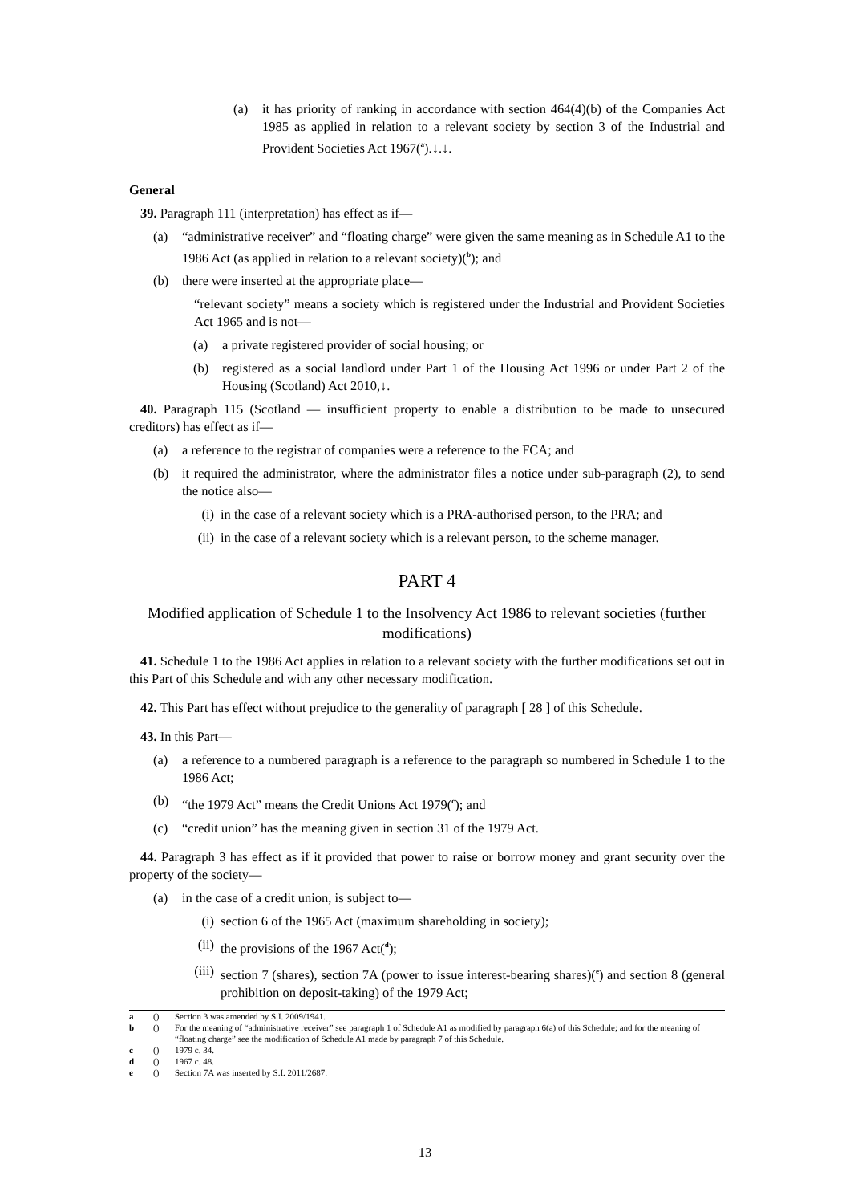(a) it has priority of ranking in accordance with section 464(4)(b) of the Companies Act 1985 as applied in relation to a relevant society by section 3 of the Industrial and Provident Societies Act 1967(<sup>a</sup>).↓.↓.
General
39. Paragraph 111 (interpretation) has effect as if—
(a) “administrative receiver” and “floating charge” were given the same meaning as in Schedule A1 to the 1986 Act (as applied in relation to a relevant society)(<sup>b</sup>); and
(b) there were inserted at the appropriate place—
“relevant society” means a society which is registered under the Industrial and Provident Societies Act 1965 and is not—
(a) a private registered provider of social housing; or
(b) registered as a social landlord under Part 1 of the Housing Act 1996 or under Part 2 of the Housing (Scotland) Act 2010,↓.
40. Paragraph 115 (Scotland — insufficient property to enable a distribution to be made to unsecured creditors) has effect as if—
(a) a reference to the registrar of companies were a reference to the FCA; and
(b) it required the administrator, where the administrator files a notice under sub-paragraph (2), to send the notice also—
(i) in the case of a relevant society which is a PRA-authorised person, to the PRA; and
(ii) in the case of a relevant society which is a relevant person, to the scheme manager.
PART 4
Modified application of Schedule 1 to the Insolvency Act 1986 to relevant societies (further modifications)
41. Schedule 1 to the 1986 Act applies in relation to a relevant society with the further modifications set out in this Part of this Schedule and with any other necessary modification.
42. This Part has effect without prejudice to the generality of paragraph [ 28 ] of this Schedule.
43. In this Part—
(a) a reference to a numbered paragraph is a reference to the paragraph so numbered in Schedule 1 to the 1986 Act;
(b) “the 1979 Act” means the Credit Unions Act 1979(<sup>c</sup>); and
(c) “credit union” has the meaning given in section 31 of the 1979 Act.
44. Paragraph 3 has effect as if it provided that power to raise or borrow money and grant security over the property of the society—
(a) in the case of a credit union, is subject to—
(i) section 6 of the 1965 Act (maximum shareholding in society);
(ii) the provisions of the 1967 Act(<sup>d</sup>);
(iii) section 7 (shares), section 7A (power to issue interest-bearing shares)(<sup>e</sup>) and section 8 (general prohibition on deposit-taking) of the 1979 Act;
a () Section 3 was amended by S.I. 2009/1941.
b () For the meaning of “administrative receiver” see paragraph 1 of Schedule A1 as modified by paragraph 6(a) of this Schedule; and for the meaning of “floating charge” see the modification of Schedule A1 made by paragraph 7 of this Schedule.
c () 1979 c. 34.
d () 1967 c. 48.
e () Section 7A was inserted by S.I. 2011/2687.
13